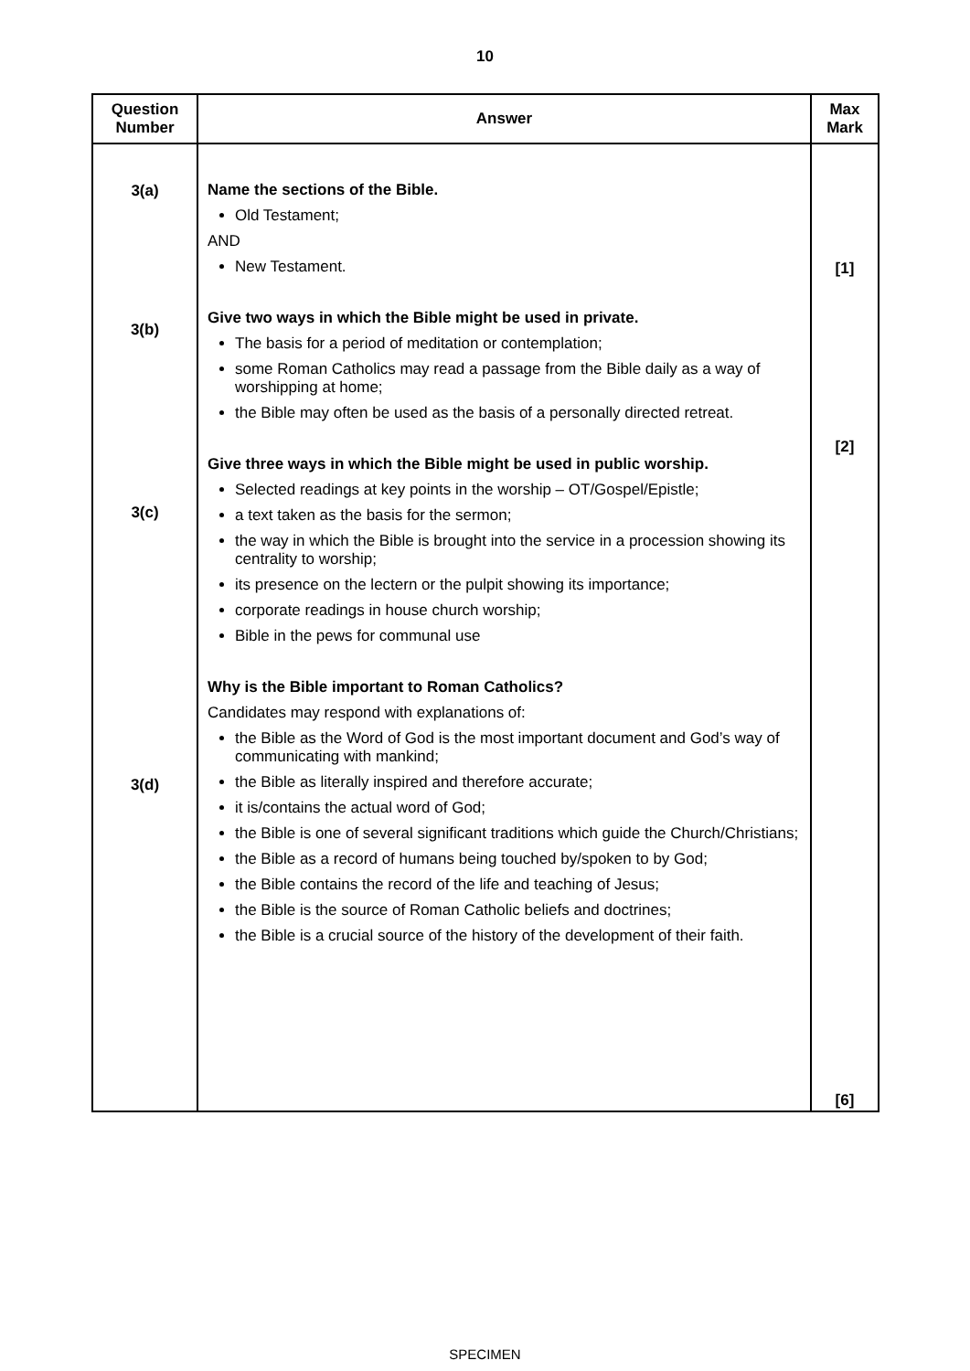10
| Question Number | Answer | Max Mark |
| --- | --- | --- |
| 3(a) 3(b) 3(c) 3(d) | Name the sections of the Bible. Old Testament; AND New Testament. Give two ways in which the Bible might be used in private. The basis for a period of meditation or contemplation; some Roman Catholics may read a passage from the Bible daily as a way of worshipping at home; the Bible may often be used as the basis of a personally directed retreat. Give three ways in which the Bible might be used in public worship. Selected readings at key points in the worship – OT/Gospel/Epistle; a text taken as the basis for the sermon; the way in which the Bible is brought into the service in a procession showing its centrality to worship; its presence on the lectern or the pulpit showing its importance; corporate readings in house church worship; Bible in the pews for communal use Why is the Bible important to Roman Catholics? Candidates may respond with explanations of: the Bible as the Word of God is the most important document and God’s way of communicating with mankind; the Bible as literally inspired and therefore accurate; it is/contains the actual word of God; the Bible is one of several significant traditions which guide the Church/Christians; the Bible as a record of humans being touched by/spoken to by God; the Bible contains the record of the life and teaching of Jesus; the Bible is the source of Roman Catholic beliefs and doctrines; the Bible is a crucial source of the history of the development of their faith. | [1] [2] [6] |
SPECIMEN